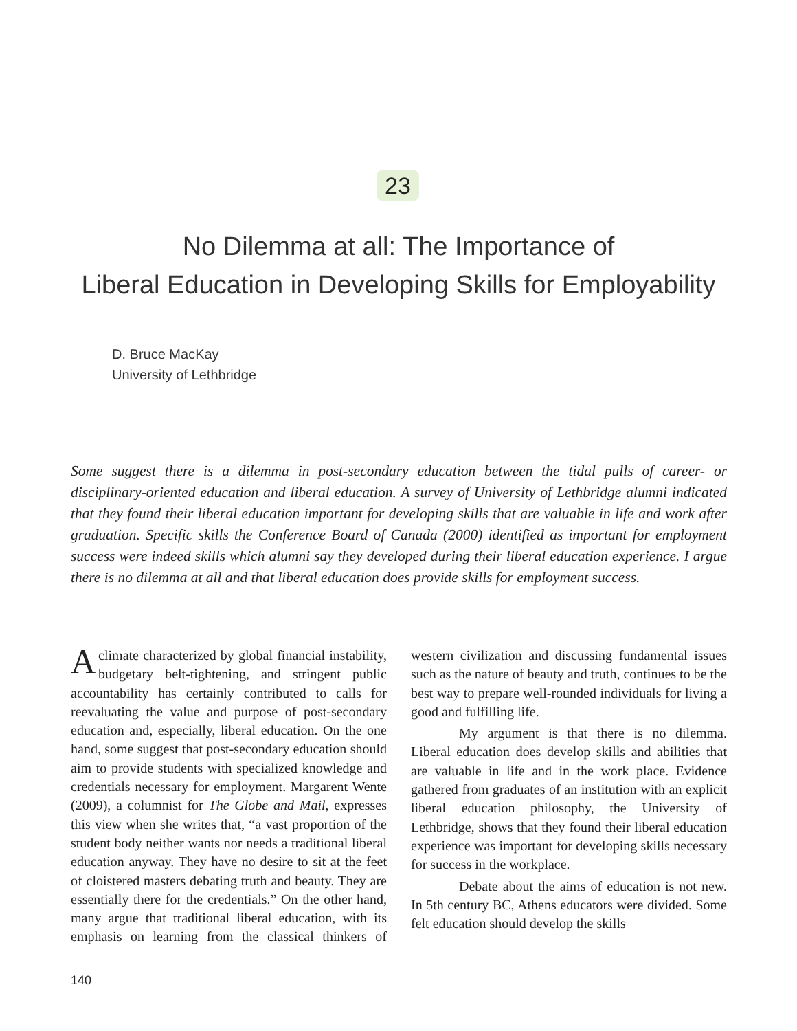23
No Dilemma at all: The Importance of
Liberal Education in Developing Skills for Employability
D. Bruce MacKay
University of Lethbridge
Some suggest there is a dilemma in post-secondary education between the tidal pulls of career- or disciplinary-oriented education and liberal education. A survey of University of Lethbridge alumni indicated that they found their liberal education important for developing skills that are valuable in life and work after graduation. Specific skills the Conference Board of Canada (2000) identified as important for employment success were indeed skills which alumni say they developed during their liberal education experience. I argue there is no dilemma at all and that liberal education does provide skills for employment success.
A climate characterized by global financial instability, budgetary belt-tightening, and stringent public accountability has certainly contributed to calls for reevaluating the value and purpose of post-secondary education and, especially, liberal education. On the one hand, some suggest that post-secondary education should aim to provide students with specialized knowledge and credentials necessary for employment. Margarent Wente (2009), a columnist for The Globe and Mail, expresses this view when she writes that, “a vast proportion of the student body neither wants nor needs a traditional liberal education anyway. They have no desire to sit at the feet of cloistered masters debating truth and beauty. They are essentially there for the credentials.” On the other hand, many argue that traditional liberal education, with its emphasis on learning from the classical thinkers of western civilization and discussing fundamental issues such as the nature of beauty and truth, continues to be the best way to prepare well-rounded individuals for living a good and fulfilling life.
My argument is that there is no dilemma. Liberal education does develop skills and abilities that are valuable in life and in the work place. Evidence gathered from graduates of an institution with an explicit liberal education philosophy, the University of Lethbridge, shows that they found their liberal education experience was important for developing skills necessary for success in the workplace.
Debate about the aims of education is not new. In 5th century BC, Athens educators were divided. Some felt education should develop the skills
140